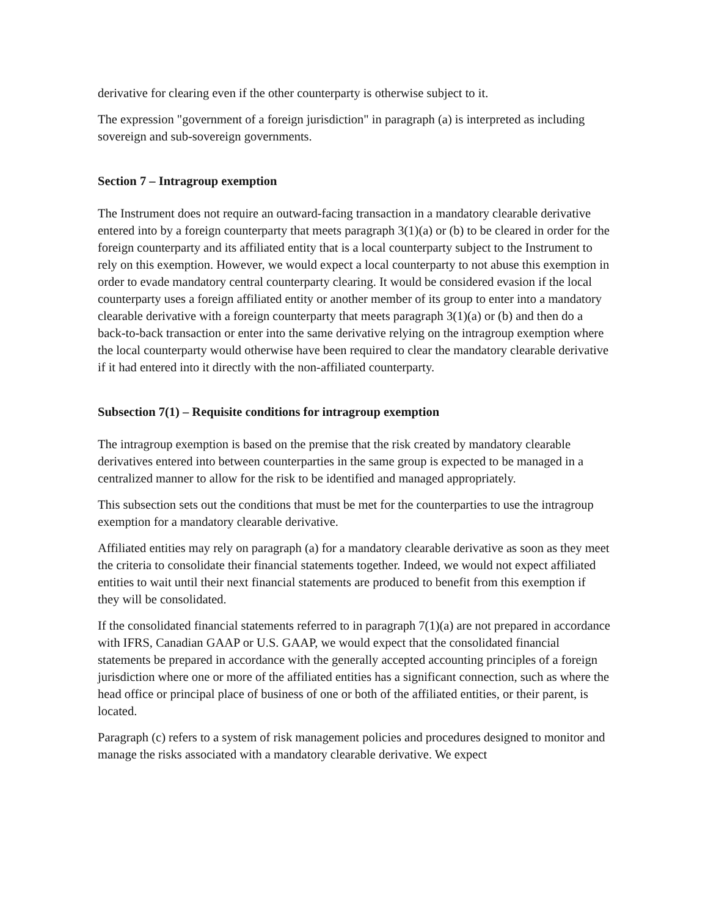derivative for clearing even if the other counterparty is otherwise subject to it.
The expression "government of a foreign jurisdiction" in paragraph (a) is interpreted as including sovereign and sub-sovereign governments.
Section 7 – Intragroup exemption
The Instrument does not require an outward-facing transaction in a mandatory clearable derivative entered into by a foreign counterparty that meets paragraph 3(1)(a) or (b) to be cleared in order for the foreign counterparty and its affiliated entity that is a local counterparty subject to the Instrument to rely on this exemption. However, we would expect a local counterparty to not abuse this exemption in order to evade mandatory central counterparty clearing. It would be considered evasion if the local counterparty uses a foreign affiliated entity or another member of its group to enter into a mandatory clearable derivative with a foreign counterparty that meets paragraph 3(1)(a) or (b) and then do a back-to-back transaction or enter into the same derivative relying on the intragroup exemption where the local counterparty would otherwise have been required to clear the mandatory clearable derivative if it had entered into it directly with the non-affiliated counterparty.
Subsection 7(1) – Requisite conditions for intragroup exemption
The intragroup exemption is based on the premise that the risk created by mandatory clearable derivatives entered into between counterparties in the same group is expected to be managed in a centralized manner to allow for the risk to be identified and managed appropriately.
This subsection sets out the conditions that must be met for the counterparties to use the intragroup exemption for a mandatory clearable derivative.
Affiliated entities may rely on paragraph (a) for a mandatory clearable derivative as soon as they meet the criteria to consolidate their financial statements together. Indeed, we would not expect affiliated entities to wait until their next financial statements are produced to benefit from this exemption if they will be consolidated.
If the consolidated financial statements referred to in paragraph 7(1)(a) are not prepared in accordance with IFRS, Canadian GAAP or U.S. GAAP, we would expect that the consolidated financial statements be prepared in accordance with the generally accepted accounting principles of a foreign jurisdiction where one or more of the affiliated entities has a significant connection, such as where the head office or principal place of business of one or both of the affiliated entities, or their parent, is located.
Paragraph (c) refers to a system of risk management policies and procedures designed to monitor and manage the risks associated with a mandatory clearable derivative. We expect